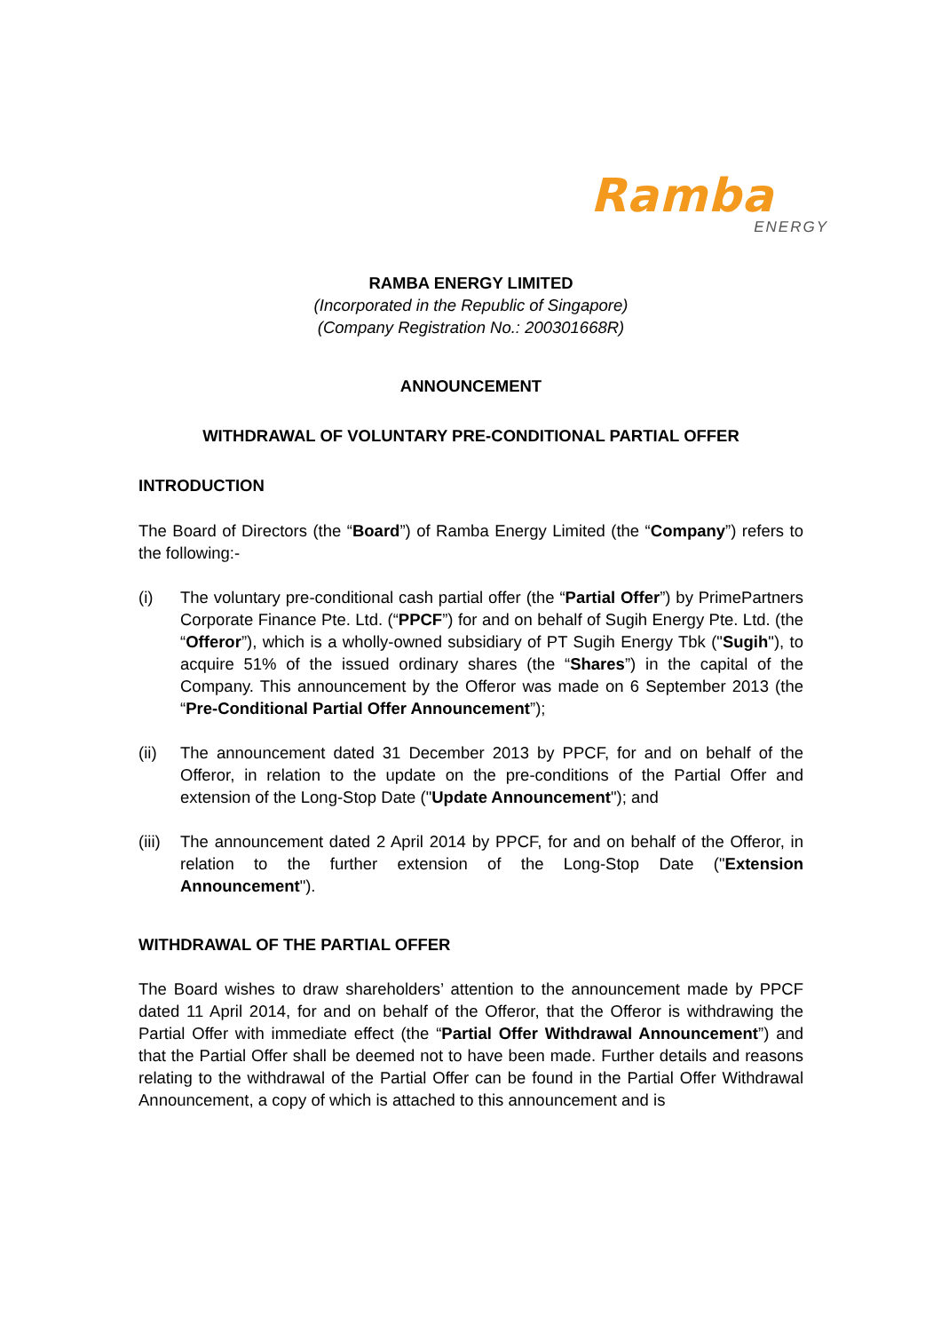Ramba
ENERGY
RAMBA ENERGY LIMITED
(Incorporated in the Republic of Singapore)
(Company Registration No.: 200301668R)
ANNOUNCEMENT
WITHDRAWAL OF VOLUNTARY PRE-CONDITIONAL PARTIAL OFFER
INTRODUCTION
The Board of Directors (the “Board”) of Ramba Energy Limited (the “Company”) refers to the following:-
(i) The voluntary pre-conditional cash partial offer (the “Partial Offer”) by PrimePartners Corporate Finance Pte. Ltd. (“PPCF”) for and on behalf of Sugih Energy Pte. Ltd. (the “Offeror”), which is a wholly-owned subsidiary of PT Sugih Energy Tbk ("Sugih"), to acquire 51% of the issued ordinary shares (the “Shares”) in the capital of the Company. This announcement by the Offeror was made on 6 September 2013 (the “Pre-Conditional Partial Offer Announcement”);
(ii) The announcement dated 31 December 2013 by PPCF, for and on behalf of the Offeror, in relation to the update on the pre-conditions of the Partial Offer and extension of the Long-Stop Date ("Update Announcement"); and
(iii)
The announcement dated 2 April 2014 by PPCF, for and on behalf of the Offeror, in relation to the further extension of the Long-Stop Date ("Extension Announcement").
WITHDRAWAL OF THE PARTIAL OFFER
The Board wishes to draw shareholders’ attention to the announcement made by PPCF dated 11 April 2014, for and on behalf of the Offeror, that the Offeror is withdrawing the Partial Offer with immediate effect (the “Partial Offer Withdrawal Announcement”) and that the Partial Offer shall be deemed not to have been made. Further details and reasons relating to the withdrawal of the Partial Offer can be found in the Partial Offer Withdrawal Announcement, a copy of which is attached to this announcement and is